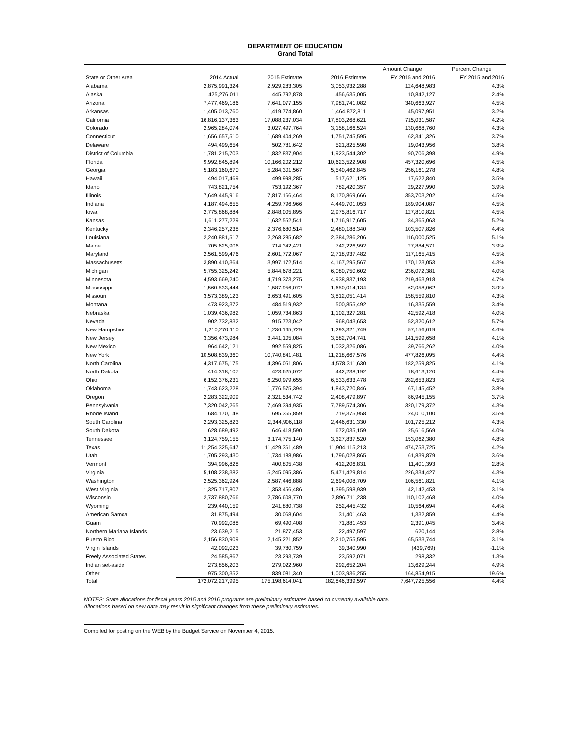DEPARTMENT OF EDUCATION
Grand Total
| | | | | Amount Change | Percent Change |
| --- | --- | --- | --- | --- | --- |
| State or Other Area | 2014 Actual | 2015 Estimate | 2016 Estimate | FY 2015 and 2016 | FY 2015 and 2016 |
| Alabama | 2,875,991,324 | 2,929,283,305 | 3,053,932,288 | 124,648,983 | 4.3% |
| Alaska | 425,276,011 | 445,792,878 | 456,635,005 | 10,842,127 | 2.4% |
| Arizona | 7,477,469,186 | 7,641,077,155 | 7,981,741,082 | 340,663,927 | 4.5% |
| Arkansas | 1,405,013,760 | 1,419,774,860 | 1,464,872,811 | 45,097,951 | 3.2% |
| California | 16,816,137,363 | 17,088,237,034 | 17,803,268,621 | 715,031,587 | 4.2% |
| Colorado | 2,965,284,074 | 3,027,497,764 | 3,158,166,524 | 130,668,760 | 4.3% |
| Connecticut | 1,656,657,510 | 1,689,404,269 | 1,751,745,595 | 62,341,326 | 3.7% |
| Delaware | 494,499,654 | 502,781,642 | 521,825,598 | 19,043,956 | 3.8% |
| District of Columbia | 1,781,215,703 | 1,832,837,904 | 1,923,544,302 | 90,706,398 | 4.9% |
| Florida | 9,992,845,894 | 10,166,202,212 | 10,623,522,908 | 457,320,696 | 4.5% |
| Georgia | 5,183,160,670 | 5,284,301,567 | 5,540,462,845 | 256,161,278 | 4.8% |
| Hawaii | 494,017,469 | 499,998,285 | 517,621,125 | 17,622,840 | 3.5% |
| Idaho | 743,821,754 | 753,192,367 | 782,420,357 | 29,227,990 | 3.9% |
| Illinois | 7,649,445,916 | 7,817,166,464 | 8,170,869,666 | 353,703,202 | 4.5% |
| Indiana | 4,187,494,655 | 4,259,796,966 | 4,449,701,053 | 189,904,087 | 4.5% |
| Iowa | 2,775,868,884 | 2,848,005,895 | 2,975,816,717 | 127,810,821 | 4.5% |
| Kansas | 1,611,277,229 | 1,632,552,541 | 1,716,917,605 | 84,365,063 | 5.2% |
| Kentucky | 2,346,257,238 | 2,376,680,514 | 2,480,188,340 | 103,507,826 | 4.4% |
| Louisiana | 2,240,881,517 | 2,268,285,682 | 2,384,286,206 | 116,000,525 | 5.1% |
| Maine | 705,625,906 | 714,342,421 | 742,226,992 | 27,884,571 | 3.9% |
| Maryland | 2,561,599,476 | 2,601,772,067 | 2,718,937,482 | 117,165,415 | 4.5% |
| Massachusetts | 3,890,410,364 | 3,997,172,514 | 4,167,295,567 | 170,123,053 | 4.3% |
| Michigan | 5,755,325,242 | 5,844,678,221 | 6,080,750,602 | 236,072,381 | 4.0% |
| Minnesota | 4,593,669,240 | 4,719,373,275 | 4,938,837,193 | 219,463,918 | 4.7% |
| Mississippi | 1,560,533,444 | 1,587,956,072 | 1,650,014,134 | 62,058,062 | 3.9% |
| Missouri | 3,573,389,123 | 3,653,491,605 | 3,812,051,414 | 158,559,810 | 4.3% |
| Montana | 473,923,372 | 484,519,932 | 500,855,492 | 16,335,559 | 3.4% |
| Nebraska | 1,039,436,982 | 1,059,734,863 | 1,102,327,281 | 42,592,418 | 4.0% |
| Nevada | 902,732,832 | 915,723,042 | 968,043,653 | 52,320,612 | 5.7% |
| New Hampshire | 1,210,270,110 | 1,236,165,729 | 1,293,321,749 | 57,156,019 | 4.6% |
| New Jersey | 3,356,473,984 | 3,441,105,084 | 3,582,704,741 | 141,599,658 | 4.1% |
| New Mexico | 964,642,121 | 992,559,825 | 1,032,326,086 | 39,766,262 | 4.0% |
| New York | 10,508,839,360 | 10,740,841,481 | 11,218,667,576 | 477,826,095 | 4.4% |
| North Carolina | 4,317,675,175 | 4,396,051,806 | 4,578,311,630 | 182,259,825 | 4.1% |
| North Dakota | 414,318,107 | 423,625,072 | 442,238,192 | 18,613,120 | 4.4% |
| Ohio | 6,152,376,231 | 6,250,979,655 | 6,533,633,478 | 282,653,823 | 4.5% |
| Oklahoma | 1,743,623,228 | 1,776,575,394 | 1,843,720,846 | 67,145,452 | 3.8% |
| Oregon | 2,283,322,909 | 2,321,534,742 | 2,408,479,897 | 86,945,155 | 3.7% |
| Pennsylvania | 7,320,042,265 | 7,469,394,935 | 7,789,574,306 | 320,179,372 | 4.3% |
| Rhode Island | 684,170,148 | 695,365,859 | 719,375,958 | 24,010,100 | 3.5% |
| South Carolina | 2,293,325,823 | 2,344,906,118 | 2,446,631,330 | 101,725,212 | 4.3% |
| South Dakota | 628,689,492 | 646,418,590 | 672,035,159 | 25,616,569 | 4.0% |
| Tennessee | 3,124,759,155 | 3,174,775,140 | 3,327,837,520 | 153,062,380 | 4.8% |
| Texas | 11,254,325,647 | 11,429,361,489 | 11,904,115,213 | 474,753,725 | 4.2% |
| Utah | 1,705,293,430 | 1,734,188,986 | 1,796,028,865 | 61,839,879 | 3.6% |
| Vermont | 394,996,828 | 400,805,438 | 412,206,831 | 11,401,393 | 2.8% |
| Virginia | 5,108,238,382 | 5,245,095,386 | 5,471,429,814 | 226,334,427 | 4.3% |
| Washington | 2,525,362,924 | 2,587,446,888 | 2,694,008,709 | 106,561,821 | 4.1% |
| West Virginia | 1,325,717,807 | 1,353,456,486 | 1,395,598,939 | 42,142,453 | 3.1% |
| Wisconsin | 2,737,880,766 | 2,786,608,770 | 2,896,711,238 | 110,102,468 | 4.0% |
| Wyoming | 239,440,159 | 241,880,738 | 252,445,432 | 10,564,694 | 4.4% |
| American Samoa | 31,875,494 | 30,068,604 | 31,401,463 | 1,332,859 | 4.4% |
| Guam | 70,992,088 | 69,490,408 | 71,881,453 | 2,391,045 | 3.4% |
| Northern Mariana Islands | 23,639,215 | 21,877,453 | 22,497,597 | 620,144 | 2.8% |
| Puerto Rico | 2,156,830,909 | 2,145,221,852 | 2,210,755,595 | 65,533,744 | 3.1% |
| Virgin Islands | 42,092,023 | 39,780,759 | 39,340,990 | (439,769) | -1.1% |
| Freely Associated States | 24,585,867 | 23,293,739 | 23,592,071 | 298,332 | 1.3% |
| Indian set-aside | 273,856,203 | 279,022,960 | 292,652,204 | 13,629,244 | 4.9% |
| Other | 975,300,352 | 839,081,340 | 1,003,936,255 | 164,854,915 | 19.6% |
| Total | 172,072,217,995 | 175,198,614,041 | 182,846,339,597 | 7,647,725,556 | 4.4% |
NOTES: State allocations for fiscal years 2015 and 2016 programs are preliminary estimates based on currently available data.
Allocations based on new data may result in significant changes from these preliminary estimates.
Compiled for posting on the WEB by the Budget Service on November 4, 2015.